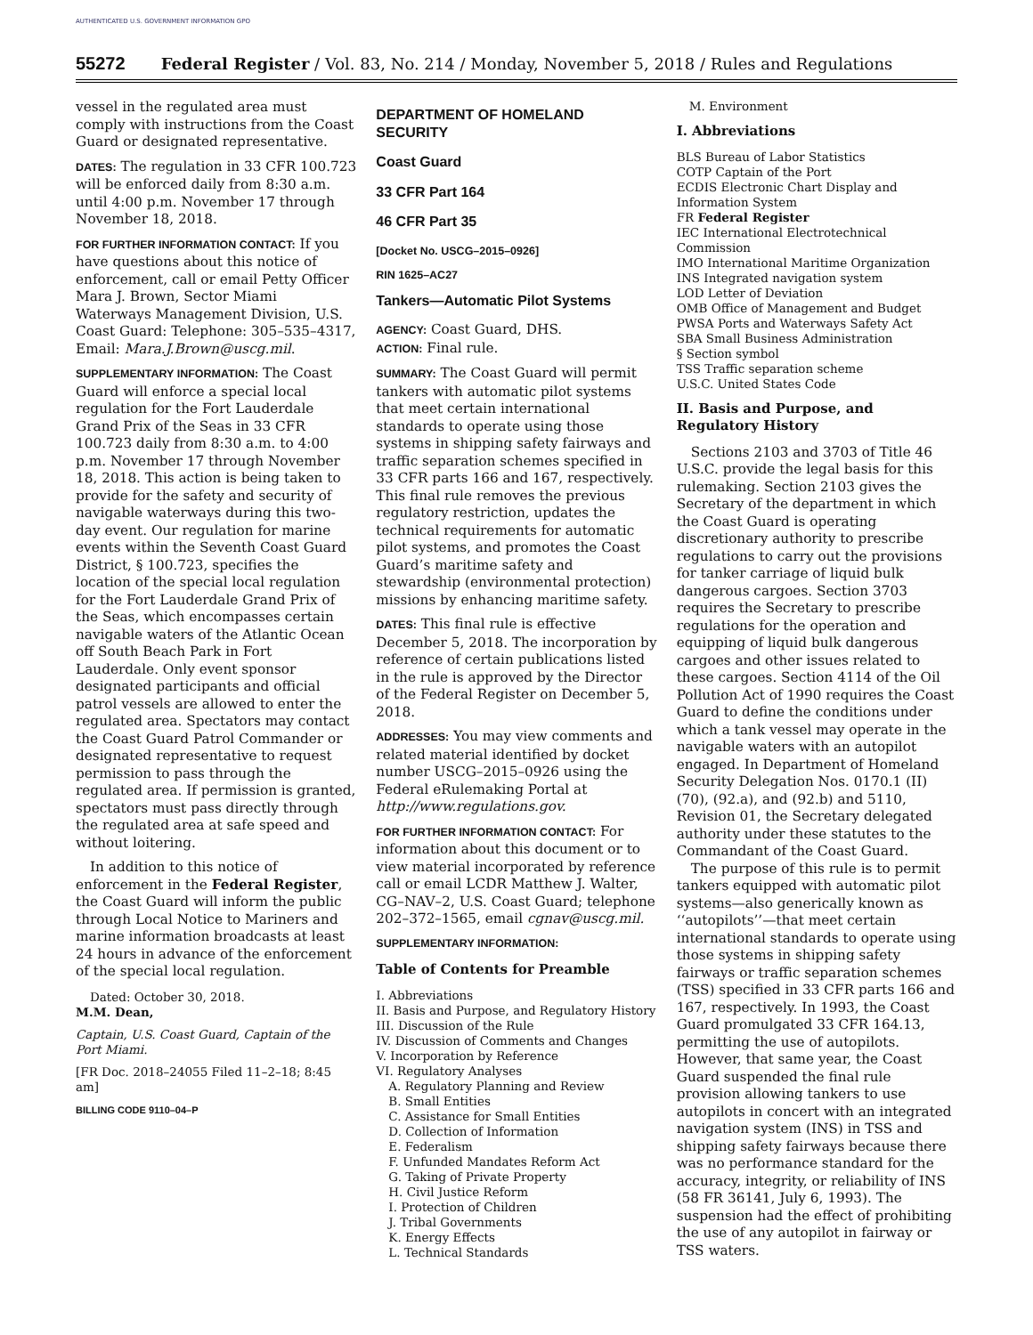AUTHENTICATED U.S. GOVERNMENT INFORMATION GPO
55272 Federal Register / Vol. 83, No. 214 / Monday, November 5, 2018 / Rules and Regulations
vessel in the regulated area must comply with instructions from the Coast Guard or designated representative.
DATES: The regulation in 33 CFR 100.723 will be enforced daily from 8:30 a.m. until 4:00 p.m. November 17 through November 18, 2018.
FOR FURTHER INFORMATION CONTACT: If you have questions about this notice of enforcement, call or email Petty Officer Mara J. Brown, Sector Miami Waterways Management Division, U.S. Coast Guard: Telephone: 305–535–4317, Email: Mara.J.Brown@uscg.mil.
SUPPLEMENTARY INFORMATION: The Coast Guard will enforce a special local regulation for the Fort Lauderdale Grand Prix of the Seas in 33 CFR 100.723 daily from 8:30 a.m. to 4:00 p.m. November 17 through November 18, 2018. This action is being taken to provide for the safety and security of navigable waterways during this two-day event. Our regulation for marine events within the Seventh Coast Guard District, § 100.723, specifies the location of the special local regulation for the Fort Lauderdale Grand Prix of the Seas, which encompasses certain navigable waters of the Atlantic Ocean off South Beach Park in Fort Lauderdale. Only event sponsor designated participants and official patrol vessels are allowed to enter the regulated area. Spectators may contact the Coast Guard Patrol Commander or designated representative to request permission to pass through the regulated area. If permission is granted, spectators must pass directly through the regulated area at safe speed and without loitering.
In addition to this notice of enforcement in the Federal Register, the Coast Guard will inform the public through Local Notice to Mariners and marine information broadcasts at least 24 hours in advance of the enforcement of the special local regulation.
Dated: October 30, 2018.
M.M. Dean,
Captain, U.S. Coast Guard, Captain of the Port Miami.
[FR Doc. 2018–24055 Filed 11–2–18; 8:45 am]
BILLING CODE 9110–04–P
DEPARTMENT OF HOMELAND SECURITY
Coast Guard
33 CFR Part 164
46 CFR Part 35
[Docket No. USCG–2015–0926]
RIN 1625–AC27
Tankers—Automatic Pilot Systems
AGENCY: Coast Guard, DHS.
ACTION: Final rule.
SUMMARY: The Coast Guard will permit tankers with automatic pilot systems that meet certain international standards to operate using those systems in shipping safety fairways and traffic separation schemes specified in 33 CFR parts 166 and 167, respectively. This final rule removes the previous regulatory restriction, updates the technical requirements for automatic pilot systems, and promotes the Coast Guard’s maritime safety and stewardship (environmental protection) missions by enhancing maritime safety.
DATES: This final rule is effective December 5, 2018. The incorporation by reference of certain publications listed in the rule is approved by the Director of the Federal Register on December 5, 2018.
ADDRESSES: You may view comments and related material identified by docket number USCG–2015–0926 using the Federal eRulemaking Portal at http://www.regulations.gov.
FOR FURTHER INFORMATION CONTACT: For information about this document or to view material incorporated by reference call or email LCDR Matthew J. Walter, CG–NAV–2, U.S. Coast Guard; telephone 202–372–1565, email cgnav@uscg.mil.
SUPPLEMENTARY INFORMATION:
Table of Contents for Preamble
I. Abbreviations
II. Basis and Purpose, and Regulatory History
III. Discussion of the Rule
IV. Discussion of Comments and Changes
V. Incorporation by Reference
VI. Regulatory Analyses
A. Regulatory Planning and Review
B. Small Entities
C. Assistance for Small Entities
D. Collection of Information
E. Federalism
F. Unfunded Mandates Reform Act
G. Taking of Private Property
H. Civil Justice Reform
I. Protection of Children
J. Tribal Governments
K. Energy Effects
L. Technical Standards
M. Environment
I. Abbreviations
BLS Bureau of Labor Statistics
COTP Captain of the Port
ECDIS Electronic Chart Display and Information System
FR Federal Register
IEC International Electrotechnical Commission
IMO International Maritime Organization
INS Integrated navigation system
LOD Letter of Deviation
OMB Office of Management and Budget
PWSA Ports and Waterways Safety Act
SBA Small Business Administration
§ Section symbol
TSS Traffic separation scheme
U.S.C. United States Code
II. Basis and Purpose, and Regulatory History
Sections 2103 and 3703 of Title 46 U.S.C. provide the legal basis for this rulemaking. Section 2103 gives the Secretary of the department in which the Coast Guard is operating discretionary authority to prescribe regulations to carry out the provisions for tanker carriage of liquid bulk dangerous cargoes. Section 3703 requires the Secretary to prescribe regulations for the operation and equipping of liquid bulk dangerous cargoes and other issues related to these cargoes. Section 4114 of the Oil Pollution Act of 1990 requires the Coast Guard to define the conditions under which a tank vessel may operate in the navigable waters with an autopilot engaged. In Department of Homeland Security Delegation Nos. 0170.1 (II)(70), (92.a), and (92.b) and 5110, Revision 01, the Secretary delegated authority under these statutes to the Commandant of the Coast Guard.
The purpose of this rule is to permit tankers equipped with automatic pilot systems—also generically known as ‘‘autopilots’’—that meet certain international standards to operate using those systems in shipping safety fairways or traffic separation schemes (TSS) specified in 33 CFR parts 166 and 167, respectively. In 1993, the Coast Guard promulgated 33 CFR 164.13, permitting the use of autopilots. However, that same year, the Coast Guard suspended the final rule provision allowing tankers to use autopilots in concert with an integrated navigation system (INS) in TSS and shipping safety fairways because there was no performance standard for the accuracy, integrity, or reliability of INS (58 FR 36141, July 6, 1993). The suspension had the effect of prohibiting the use of any autopilot in fairway or TSS waters.